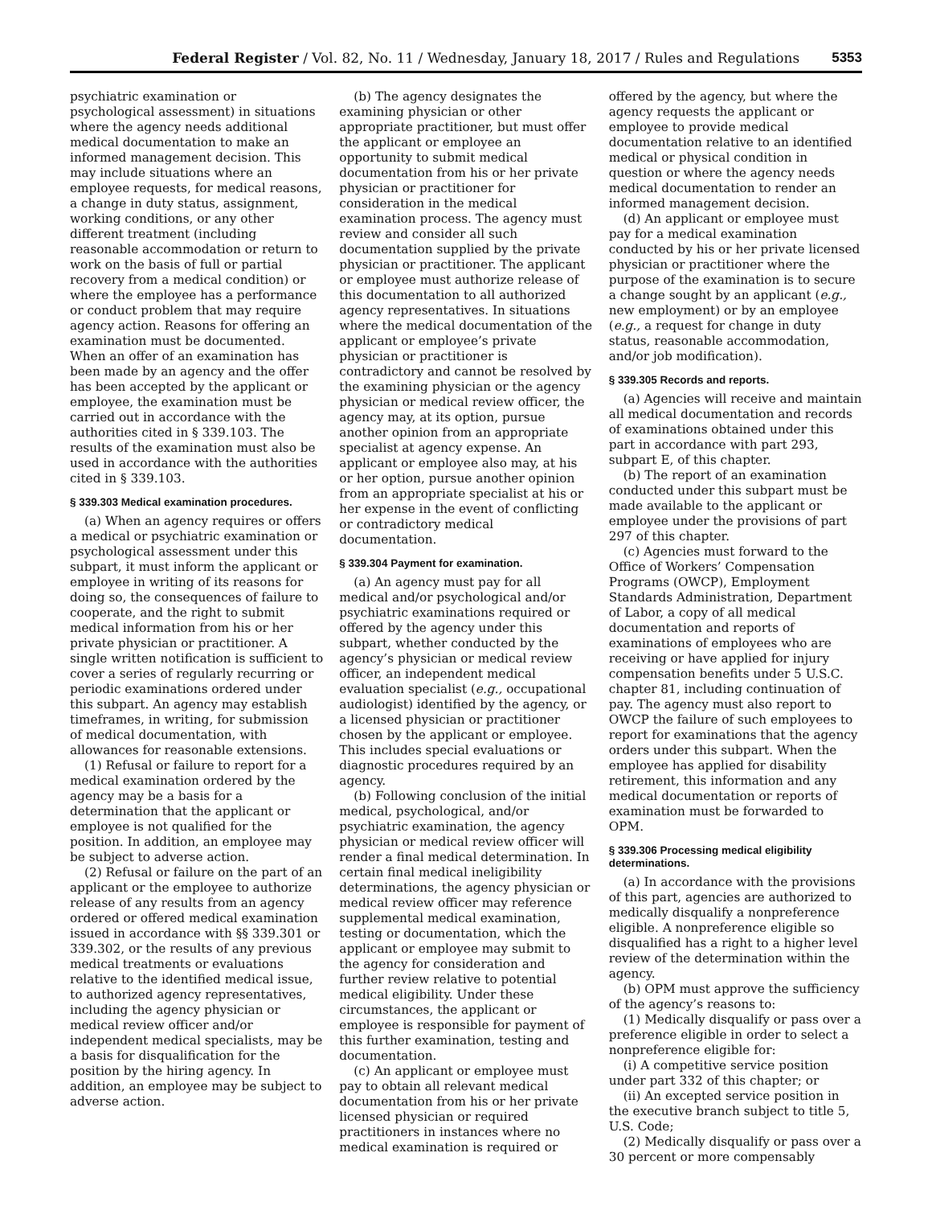Federal Register / Vol. 82, No. 11 / Wednesday, January 18, 2017 / Rules and Regulations 5353
psychiatric examination or psychological assessment) in situations where the agency needs additional medical documentation to make an informed management decision. This may include situations where an employee requests, for medical reasons, a change in duty status, assignment, working conditions, or any other different treatment (including reasonable accommodation or return to work on the basis of full or partial recovery from a medical condition) or where the employee has a performance or conduct problem that may require agency action. Reasons for offering an examination must be documented. When an offer of an examination has been made by an agency and the offer has been accepted by the applicant or employee, the examination must be carried out in accordance with the authorities cited in § 339.103. The results of the examination must also be used in accordance with the authorities cited in § 339.103.
§ 339.303 Medical examination procedures.
(a) When an agency requires or offers a medical or psychiatric examination or psychological assessment under this subpart, it must inform the applicant or employee in writing of its reasons for doing so, the consequences of failure to cooperate, and the right to submit medical information from his or her private physician or practitioner. A single written notification is sufficient to cover a series of regularly recurring or periodic examinations ordered under this subpart. An agency may establish timeframes, in writing, for submission of medical documentation, with allowances for reasonable extensions.
(1) Refusal or failure to report for a medical examination ordered by the agency may be a basis for a determination that the applicant or employee is not qualified for the position. In addition, an employee may be subject to adverse action.
(2) Refusal or failure on the part of an applicant or the employee to authorize release of any results from an agency ordered or offered medical examination issued in accordance with §§ 339.301 or 339.302, or the results of any previous medical treatments or evaluations relative to the identified medical issue, to authorized agency representatives, including the agency physician or medical review officer and/or independent medical specialists, may be a basis for disqualification for the position by the hiring agency. In addition, an employee may be subject to adverse action.
(b) The agency designates the examining physician or other appropriate practitioner, but must offer the applicant or employee an opportunity to submit medical documentation from his or her private physician or practitioner for consideration in the medical examination process. The agency must review and consider all such documentation supplied by the private physician or practitioner. The applicant or employee must authorize release of this documentation to all authorized agency representatives. In situations where the medical documentation of the applicant or employee’s private physician or practitioner is contradictory and cannot be resolved by the examining physician or the agency physician or medical review officer, the agency may, at its option, pursue another opinion from an appropriate specialist at agency expense. An applicant or employee also may, at his or her option, pursue another opinion from an appropriate specialist at his or her expense in the event of conflicting or contradictory medical documentation.
§ 339.304 Payment for examination.
(a) An agency must pay for all medical and/or psychological and/or psychiatric examinations required or offered by the agency under this subpart, whether conducted by the agency’s physician or medical review officer, an independent medical evaluation specialist (e.g., occupational audiologist) identified by the agency, or a licensed physician or practitioner chosen by the applicant or employee. This includes special evaluations or diagnostic procedures required by an agency.
(b) Following conclusion of the initial medical, psychological, and/or psychiatric examination, the agency physician or medical review officer will render a final medical determination. In certain final medical ineligibility determinations, the agency physician or medical review officer may reference supplemental medical examination, testing or documentation, which the applicant or employee may submit to the agency for consideration and further review relative to potential medical eligibility. Under these circumstances, the applicant or employee is responsible for payment of this further examination, testing and documentation.
(c) An applicant or employee must pay to obtain all relevant medical documentation from his or her private licensed physician or required practitioners in instances where no medical examination is required or
offered by the agency, but where the agency requests the applicant or employee to provide medical documentation relative to an identified medical or physical condition in question or where the agency needs medical documentation to render an informed management decision.
(d) An applicant or employee must pay for a medical examination conducted by his or her private licensed physician or practitioner where the purpose of the examination is to secure a change sought by an applicant (e.g., new employment) or by an employee (e.g., a request for change in duty status, reasonable accommodation, and/or job modification).
§ 339.305 Records and reports.
(a) Agencies will receive and maintain all medical documentation and records of examinations obtained under this part in accordance with part 293, subpart E, of this chapter.
(b) The report of an examination conducted under this subpart must be made available to the applicant or employee under the provisions of part 297 of this chapter.
(c) Agencies must forward to the Office of Workers’ Compensation Programs (OWCP), Employment Standards Administration, Department of Labor, a copy of all medical documentation and reports of examinations of employees who are receiving or have applied for injury compensation benefits under 5 U.S.C. chapter 81, including continuation of pay. The agency must also report to OWCP the failure of such employees to report for examinations that the agency orders under this subpart. When the employee has applied for disability retirement, this information and any medical documentation or reports of examination must be forwarded to OPM.
§ 339.306 Processing medical eligibility determinations.
(a) In accordance with the provisions of this part, agencies are authorized to medically disqualify a nonpreference eligible. A nonpreference eligible so disqualified has a right to a higher level review of the determination within the agency.
(b) OPM must approve the sufficiency of the agency’s reasons to:
(1) Medically disqualify or pass over a preference eligible in order to select a nonpreference eligible for:
(i) A competitive service position under part 332 of this chapter; or
(ii) An excepted service position in the executive branch subject to title 5, U.S. Code;
(2) Medically disqualify or pass over a 30 percent or more compensably